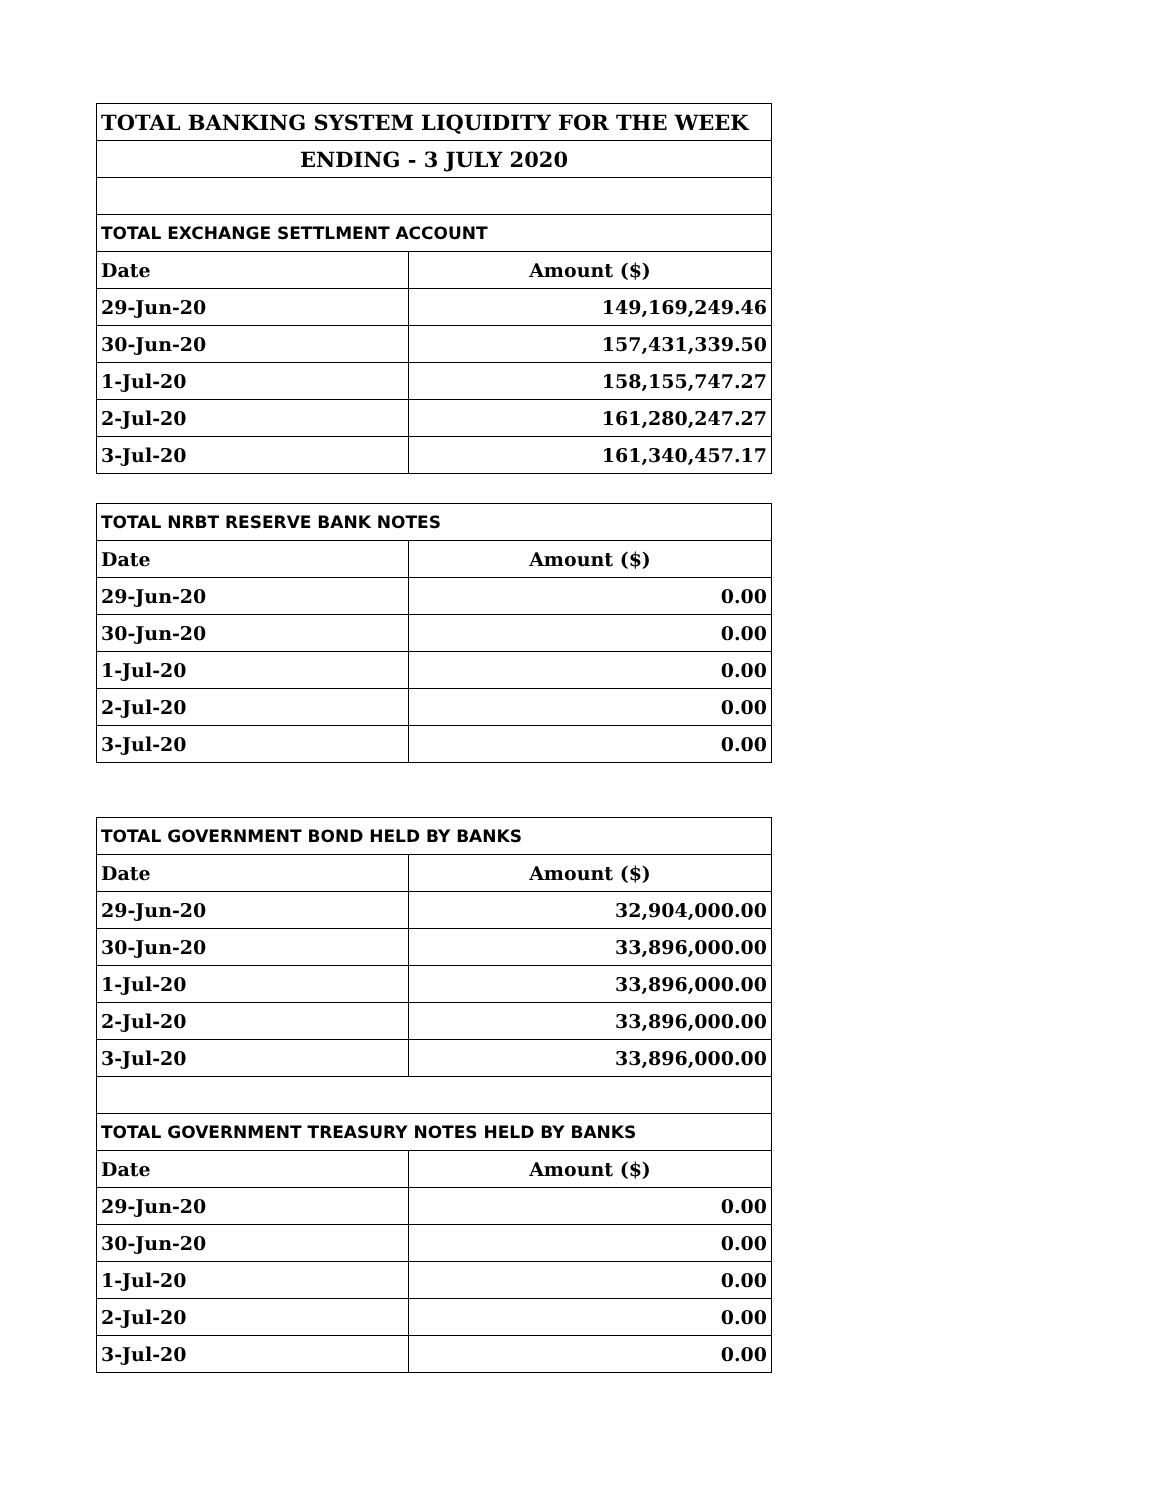| TOTAL BANKING SYSTEM LIQUIDITY FOR THE WEEK | |
| ENDING - 3 JULY 2020 | |
| TOTAL EXCHANGE SETTLMENT ACCOUNT | |
| Date | Amount ($) |
| 29-Jun-20 | 149,169,249.46 |
| 30-Jun-20 | 157,431,339.50 |
| 1-Jul-20 | 158,155,747.27 |
| 2-Jul-20 | 161,280,247.27 |
| 3-Jul-20 | 161,340,457.17 |
| TOTAL NRBT RESERVE BANK NOTES | |
| Date | Amount ($) |
| 29-Jun-20 | 0.00 |
| 30-Jun-20 | 0.00 |
| 1-Jul-20 | 0.00 |
| 2-Jul-20 | 0.00 |
| 3-Jul-20 | 0.00 |
| TOTAL GOVERNMENT BOND HELD BY BANKS | |
| Date | Amount ($) |
| 29-Jun-20 | 32,904,000.00 |
| 30-Jun-20 | 33,896,000.00 |
| 1-Jul-20 | 33,896,000.00 |
| 2-Jul-20 | 33,896,000.00 |
| 3-Jul-20 | 33,896,000.00 |
| TOTAL GOVERNMENT TREASURY NOTES HELD BY BANKS | |
| Date | Amount ($) |
| 29-Jun-20 | 0.00 |
| 30-Jun-20 | 0.00 |
| 1-Jul-20 | 0.00 |
| 2-Jul-20 | 0.00 |
| 3-Jul-20 | 0.00 |